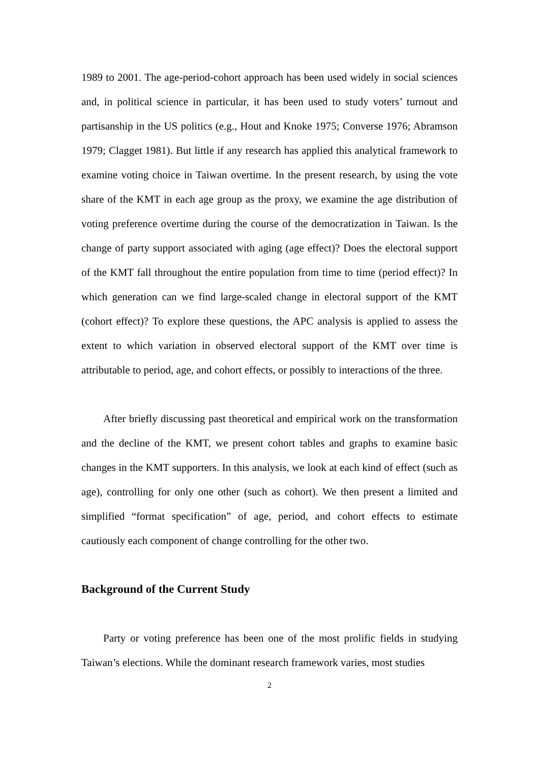1989 to 2001. The age-period-cohort approach has been used widely in social sciences and, in political science in particular, it has been used to study voters’ turnout and partisanship in the US politics (e.g., Hout and Knoke 1975; Converse 1976; Abramson 1979; Clagget 1981). But little if any research has applied this analytical framework to examine voting choice in Taiwan overtime. In the present research, by using the vote share of the KMT in each age group as the proxy, we examine the age distribution of voting preference overtime during the course of the democratization in Taiwan. Is the change of party support associated with aging (age effect)? Does the electoral support of the KMT fall throughout the entire population from time to time (period effect)? In which generation can we find large-scaled change in electoral support of the KMT (cohort effect)? To explore these questions, the APC analysis is applied to assess the extent to which variation in observed electoral support of the KMT over time is attributable to period, age, and cohort effects, or possibly to interactions of the three.
After briefly discussing past theoretical and empirical work on the transformation and the decline of the KMT, we present cohort tables and graphs to examine basic changes in the KMT supporters. In this analysis, we look at each kind of effect (such as age), controlling for only one other (such as cohort). We then present a limited and simplified “format specification” of age, period, and cohort effects to estimate cautiously each component of change controlling for the other two.
Background of the Current Study
Party or voting preference has been one of the most prolific fields in studying Taiwan’s elections. While the dominant research framework varies, most studies
2